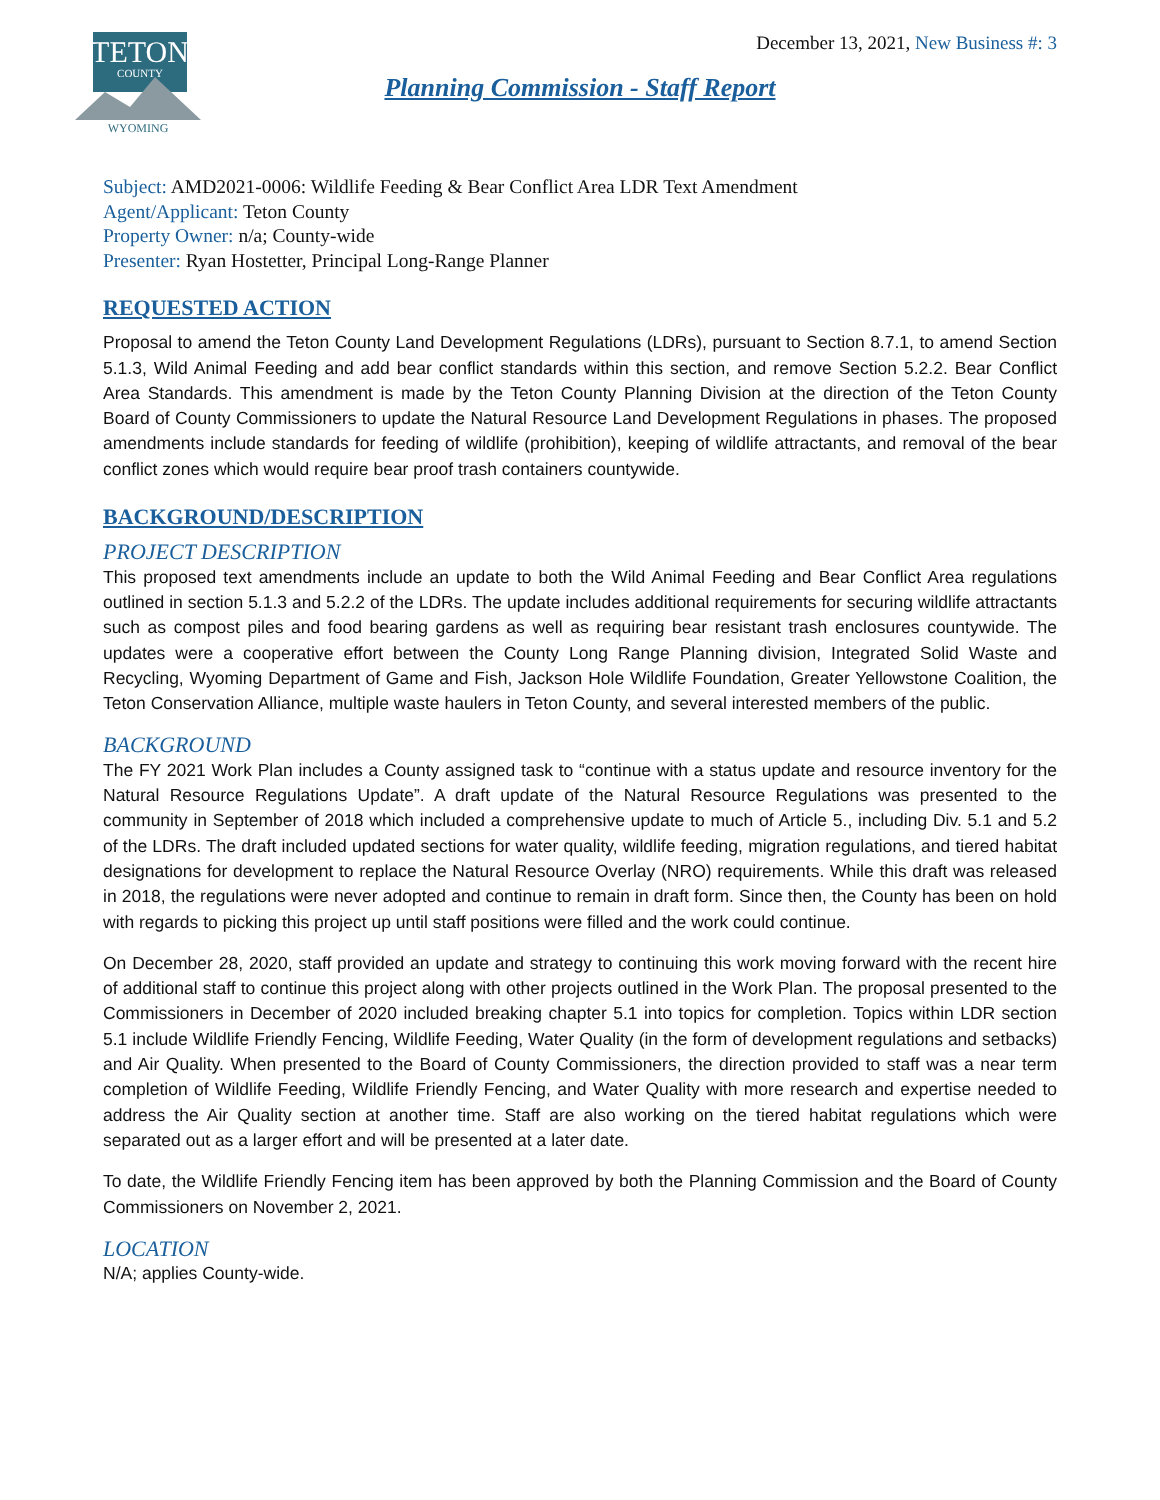TETON
COUNTY
WYOMING
December 13, 2021, New Business #: 3
Planning Commission - Staff Report
Subject: AMD2021-0006: Wildlife Feeding & Bear Conflict Area LDR Text Amendment
Agent/Applicant: Teton County
Property Owner: n/a; County-wide
Presenter: Ryan Hostetter, Principal Long-Range Planner
REQUESTED ACTION
Proposal to amend the Teton County Land Development Regulations (LDRs), pursuant to Section 8.7.1, to amend Section 5.1.3, Wild Animal Feeding and add bear conflict standards within this section, and remove Section 5.2.2. Bear Conflict Area Standards. This amendment is made by the Teton County Planning Division at the direction of the Teton County Board of County Commissioners to update the Natural Resource Land Development Regulations in phases. The proposed amendments include standards for feeding of wildlife (prohibition), keeping of wildlife attractants, and removal of the bear conflict zones which would require bear proof trash containers countywide.
BACKGROUND/DESCRIPTION
PROJECT DESCRIPTION
This proposed text amendments include an update to both the Wild Animal Feeding and Bear Conflict Area regulations outlined in section 5.1.3 and 5.2.2 of the LDRs. The update includes additional requirements for securing wildlife attractants such as compost piles and food bearing gardens as well as requiring bear resistant trash enclosures countywide. The updates were a cooperative effort between the County Long Range Planning division, Integrated Solid Waste and Recycling, Wyoming Department of Game and Fish, Jackson Hole Wildlife Foundation, Greater Yellowstone Coalition, the Teton Conservation Alliance, multiple waste haulers in Teton County, and several interested members of the public.
BACKGROUND
The FY 2021 Work Plan includes a County assigned task to “continue with a status update and resource inventory for the Natural Resource Regulations Update”. A draft update of the Natural Resource Regulations was presented to the community in September of 2018 which included a comprehensive update to much of Article 5., including Div. 5.1 and 5.2 of the LDRs. The draft included updated sections for water quality, wildlife feeding, migration regulations, and tiered habitat designations for development to replace the Natural Resource Overlay (NRO) requirements. While this draft was released in 2018, the regulations were never adopted and continue to remain in draft form. Since then, the County has been on hold with regards to picking this project up until staff positions were filled and the work could continue.
On December 28, 2020, staff provided an update and strategy to continuing this work moving forward with the recent hire of additional staff to continue this project along with other projects outlined in the Work Plan. The proposal presented to the Commissioners in December of 2020 included breaking chapter 5.1 into topics for completion. Topics within LDR section 5.1 include Wildlife Friendly Fencing, Wildlife Feeding, Water Quality (in the form of development regulations and setbacks) and Air Quality. When presented to the Board of County Commissioners, the direction provided to staff was a near term completion of Wildlife Feeding, Wildlife Friendly Fencing, and Water Quality with more research and expertise needed to address the Air Quality section at another time. Staff are also working on the tiered habitat regulations which were separated out as a larger effort and will be presented at a later date.
To date, the Wildlife Friendly Fencing item has been approved by both the Planning Commission and the Board of County Commissioners on November 2, 2021.
LOCATION
N/A; applies County-wide.